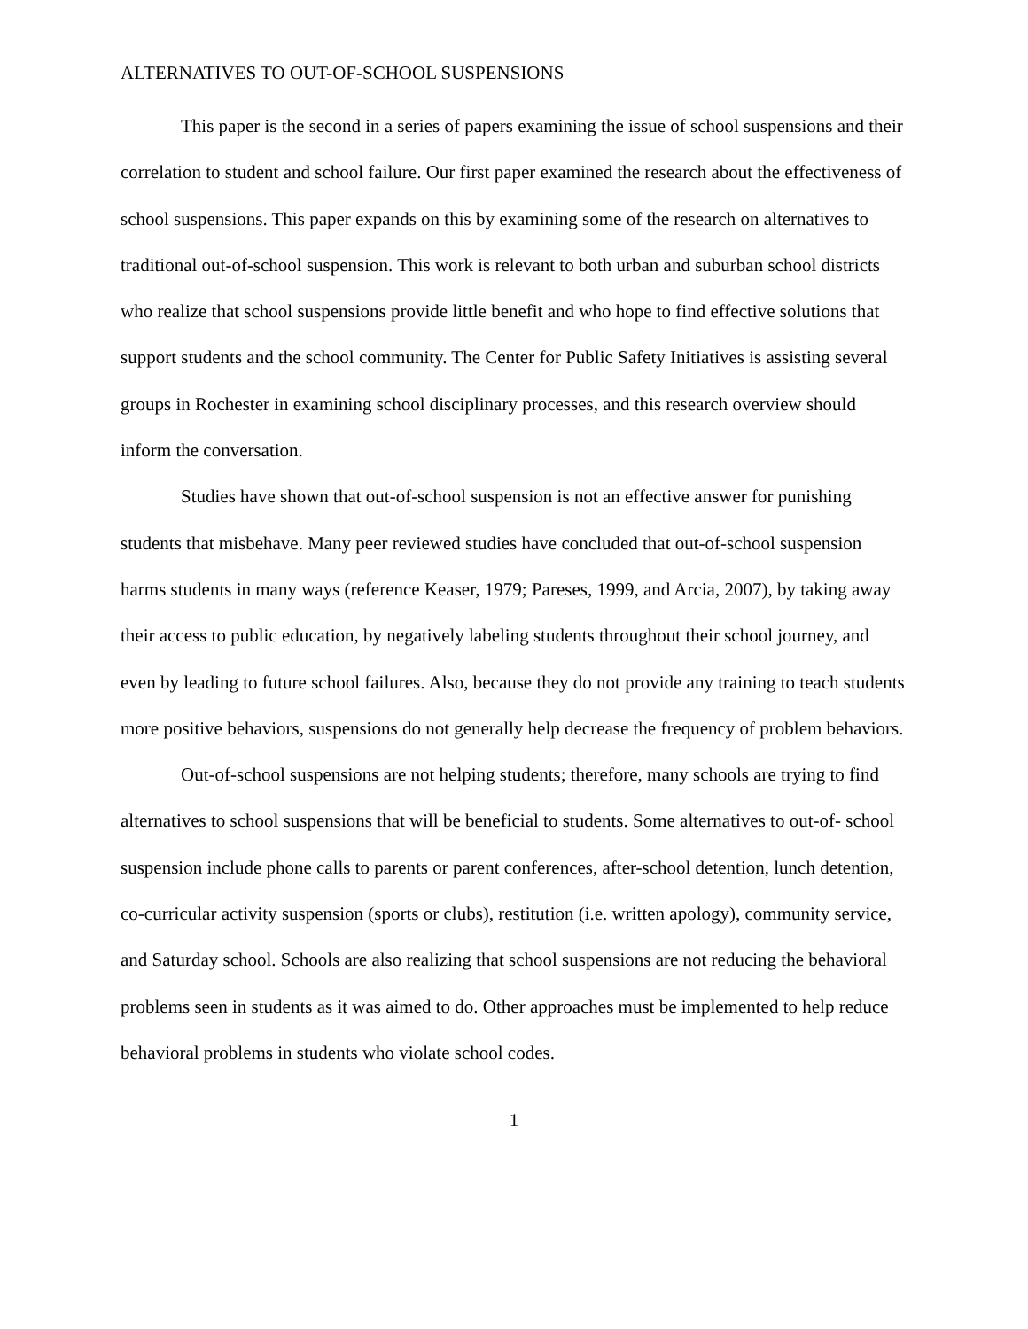ALTERNATIVES TO OUT-OF-SCHOOL SUSPENSIONS
This paper is the second in a series of papers examining the issue of school suspensions and their correlation to student and school failure. Our first paper examined the research about the effectiveness of school suspensions. This paper expands on this by examining some of the research on alternatives to traditional out-of-school suspension. This work is relevant to both urban and suburban school districts who realize that school suspensions provide little benefit and who hope to find effective solutions that support students and the school community. The Center for Public Safety Initiatives is assisting several groups in Rochester in examining school disciplinary processes, and this research overview should inform the conversation.
Studies have shown that out-of-school suspension is not an effective answer for punishing students that misbehave. Many peer reviewed studies have concluded that out-of-school suspension harms students in many ways (reference Keaser, 1979; Pareses, 1999, and Arcia, 2007), by taking away their access to public education, by negatively labeling students throughout their school journey, and even by leading to future school failures. Also, because they do not provide any training to teach students more positive behaviors, suspensions do not generally help decrease the frequency of problem behaviors.
Out-of-school suspensions are not helping students; therefore, many schools are trying to find alternatives to school suspensions that will be beneficial to students. Some alternatives to out-of- school suspension include phone calls to parents or parent conferences, after-school detention, lunch detention, co-curricular activity suspension (sports or clubs), restitution (i.e. written apology), community service, and Saturday school. Schools are also realizing that school suspensions are not reducing the behavioral problems seen in students as it was aimed to do. Other approaches must be implemented to help reduce behavioral problems in students who violate school codes.
1